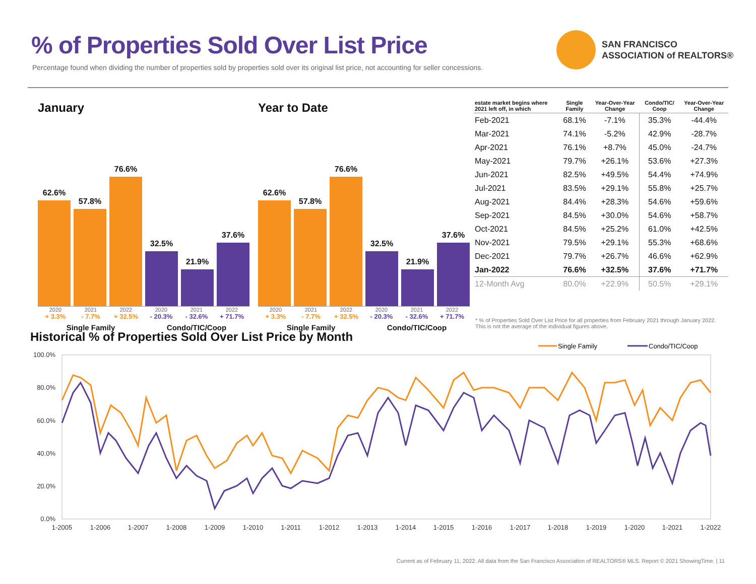% of Properties Sold Over List Price
Percentage found when dividing the number of properties sold by properties sold over its original list price, not accounting for seller concessions.
SAN FRANCISCO
ASSOCIATION of REALTORS®
January
62.6%
57.8%
76.6%
32.5%
21.9%
37.6%
2020 2021 2022 2020 2021 2022
+ 3.3% - 7.7% + 32.5% - 20.3% - 32.6% + 71.7%
Single Family Condo/TIC/Coop
Year to Date
62.6%
57.8%
76.6%
32.5%
21.9%
37.6%
2020 2021 2022 2020 2021 2022
+ 3.3% - 7.7% + 32.5% - 20.3% - 32.6% + 71.7%
Single Family Condo/TIC/Coop
| estate market begins where 2021 left off, in which | Single Family | Year-Over-Year Change | Condo/TIC/ Coop | Year-Over-Year Change |
| --- | --- | --- | --- | --- |
| Feb-2021 | 68.1% | -7.1% | 35.3% | -44.4% |
| Mar-2021 | 74.1% | -5.2% | 42.9% | -28.7% |
| Apr-2021 | 76.1% | +8.7% | 45.0% | -24.7% |
| May-2021 | 79.7% | +26.1% | 53.6% | +27.3% |
| Jun-2021 | 82.5% | +49.5% | 54.4% | +74.9% |
| Jul-2021 | 83.5% | +29.1% | 55.8% | +25.7% |
| Aug-2021 | 84.4% | +28.3% | 54.6% | +59.6% |
| Sep-2021 | 84.5% | +30.0% | 54.6% | +58.7% |
| Oct-2021 | 84.5% | +25.2% | 61.0% | +42.5% |
| Nov-2021 | 79.5% | +29.1% | 55.3% | +68.6% |
| Dec-2021 | 79.7% | +26.7% | 46.6% | +62.9% |
| Jan-2022 | 76.6% | +32.5% | 37.6% | +71.7% |
| 12-Month Avg | 80.0% | +22.9% | 50.5% | +29.1% |
* % of Properties Sold Over List Price for all properties from February 2021 through January 2022. This is not the average of the individual figures above.
Historical % of Properties Sold Over List Price by Month
Single Family
Condo/TIC/Coop
100.0%
80.0%
60.0%
40.0%
20.0%
0.0%
1-2005
1-2006
1-2007
1-2008
1-2009
1-2010
1-2011
1-2012
1-2013
1-2014
1-2015
1-2016
1-2017
1-2018
1-2019
1-2020
1-2021
1-2022
Current as of February 11, 2022. All data from the San Francisco Association of REALTORS® MLS. Report © 2021 ShowingTime. | 11